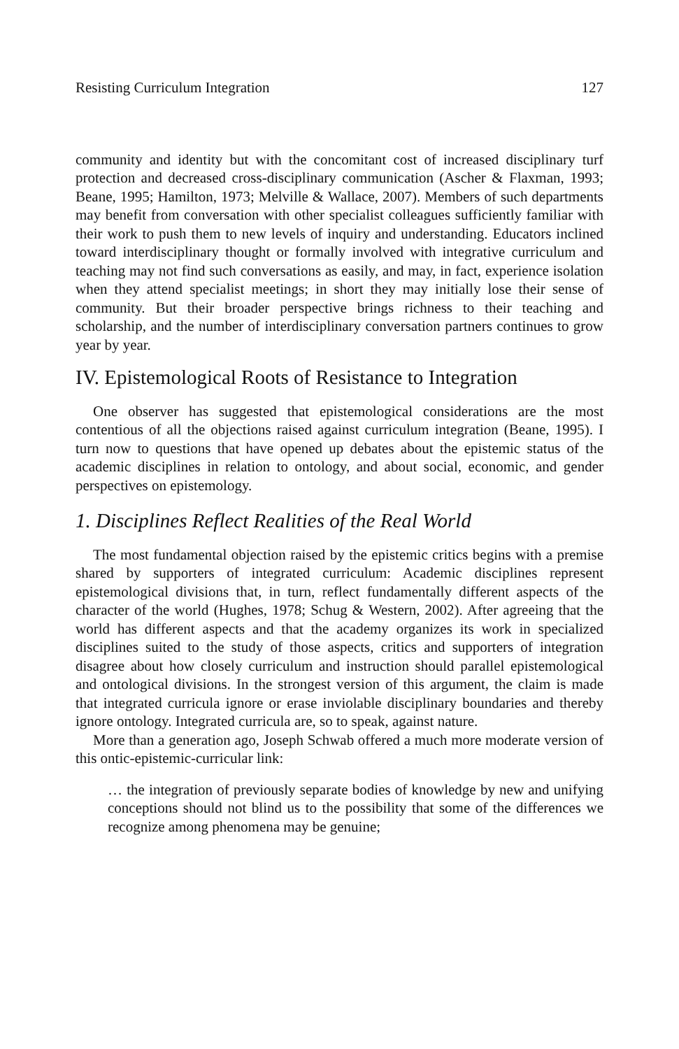Resisting Curriculum Integration 127
community and identity but with the concomitant cost of increased disciplinary turf protection and decreased cross-disciplinary communication (Ascher & Flaxman, 1993; Beane, 1995; Hamilton, 1973; Melville & Wallace, 2007). Members of such departments may benefit from conversation with other specialist colleagues sufficiently familiar with their work to push them to new levels of inquiry and understanding. Educators inclined toward interdisciplinary thought or formally involved with integrative curriculum and teaching may not find such conversations as easily, and may, in fact, experience isolation when they attend specialist meetings; in short they may initially lose their sense of community. But their broader perspective brings richness to their teaching and scholarship, and the number of interdisciplinary conversation partners continues to grow year by year.
IV. Epistemological Roots of Resistance to Integration
One observer has suggested that epistemological considerations are the most contentious of all the objections raised against curriculum integration (Beane, 1995). I turn now to questions that have opened up debates about the epistemic status of the academic disciplines in relation to ontology, and about social, economic, and gender perspectives on epistemology.
1. Disciplines Reflect Realities of the Real World
The most fundamental objection raised by the epistemic critics begins with a premise shared by supporters of integrated curriculum: Academic disciplines represent epistemological divisions that, in turn, reflect fundamentally different aspects of the character of the world (Hughes, 1978; Schug & Western, 2002). After agreeing that the world has different aspects and that the academy organizes its work in specialized disciplines suited to the study of those aspects, critics and supporters of integration disagree about how closely curriculum and instruction should parallel epistemological and ontological divisions. In the strongest version of this argument, the claim is made that integrated curricula ignore or erase inviolable disciplinary boundaries and thereby ignore ontology. Integrated curricula are, so to speak, against nature.
More than a generation ago, Joseph Schwab offered a much more moderate version of this ontic-epistemic-curricular link:
… the integration of previously separate bodies of knowledge by new and unifying conceptions should not blind us to the possibility that some of the differences we recognize among phenomena may be genuine;